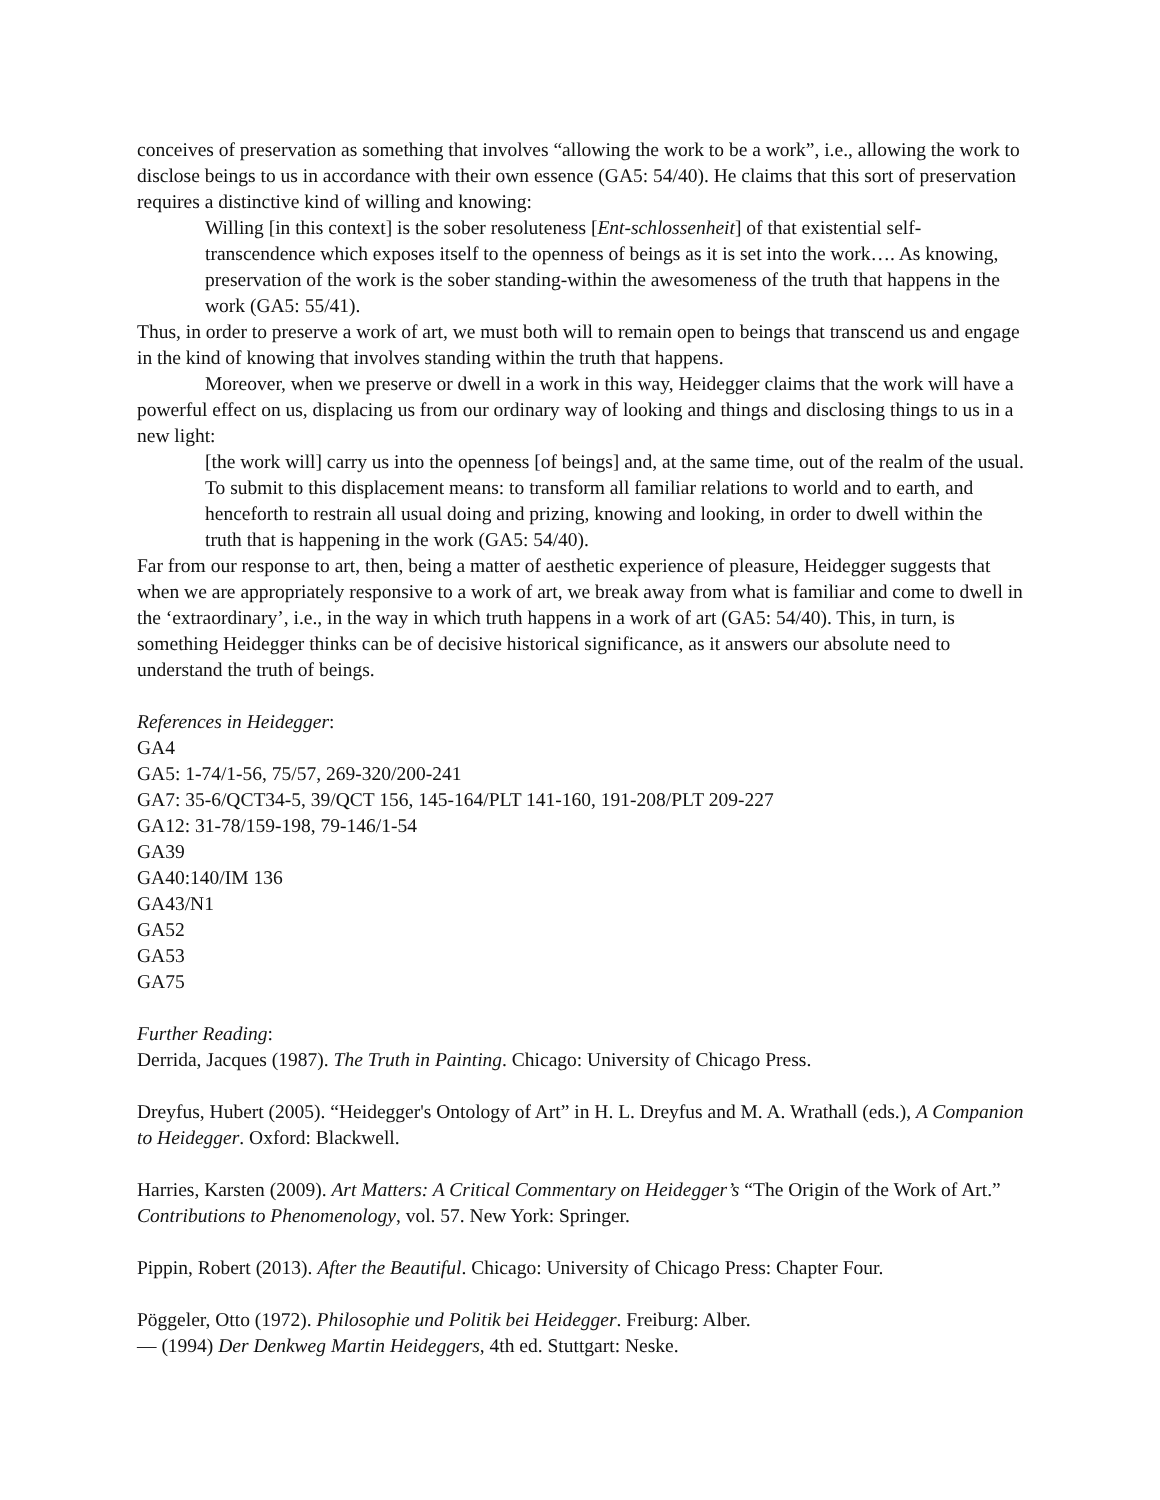conceives of preservation as something that involves “allowing the work to be a work”, i.e., allowing the work to disclose beings to us in accordance with their own essence (GA5: 54/40). He claims that this sort of preservation requires a distinctive kind of willing and knowing:
Willing [in this context] is the sober resoluteness [Ent-schlossenheit] of that existential self-transcendence which exposes itself to the openness of beings as it is set into the work…. As knowing, preservation of the work is the sober standing-within the awesomeness of the truth that happens in the work (GA5: 55/41).
Thus, in order to preserve a work of art, we must both will to remain open to beings that transcend us and engage in the kind of knowing that involves standing within the truth that happens.
Moreover, when we preserve or dwell in a work in this way, Heidegger claims that the work will have a powerful effect on us, displacing us from our ordinary way of looking and things and disclosing things to us in a new light:
[the work will] carry us into the openness [of beings] and, at the same time, out of the realm of the usual. To submit to this displacement means: to transform all familiar relations to world and to earth, and henceforth to restrain all usual doing and prizing, knowing and looking, in order to dwell within the truth that is happening in the work (GA5: 54/40).
Far from our response to art, then, being a matter of aesthetic experience of pleasure, Heidegger suggests that when we are appropriately responsive to a work of art, we break away from what is familiar and come to dwell in the ‘extraordinary’, i.e., in the way in which truth happens in a work of art (GA5: 54/40). This, in turn, is something Heidegger thinks can be of decisive historical significance, as it answers our absolute need to understand the truth of beings.
References in Heidegger:
GA4
GA5: 1-74/1-56, 75/57, 269-320/200-241
GA7: 35-6/QCT34-5, 39/QCT 156, 145-164/PLT 141-160, 191-208/PLT 209-227
GA12: 31-78/159-198, 79-146/1-54
GA39
GA40:140/IM 136
GA43/N1
GA52
GA53
GA75
Further Reading:
Derrida, Jacques (1987). The Truth in Painting. Chicago: University of Chicago Press.
Dreyfus, Hubert (2005). “Heidegger's Ontology of Art” in H. L. Dreyfus and M. A. Wrathall (eds.), A Companion to Heidegger. Oxford: Blackwell.
Harries, Karsten (2009). Art Matters: A Critical Commentary on Heidegger’s “The Origin of the Work of Art.” Contributions to Phenomenology, vol. 57. New York: Springer.
Pippin, Robert (2013). After the Beautiful. Chicago: University of Chicago Press: Chapter Four.
Pöggeler, Otto (1972). Philosophie und Politik bei Heidegger. Freiburg: Alber.
— (1994) Der Denkweg Martin Heideggers, 4th ed. Stuttgart: Neske.